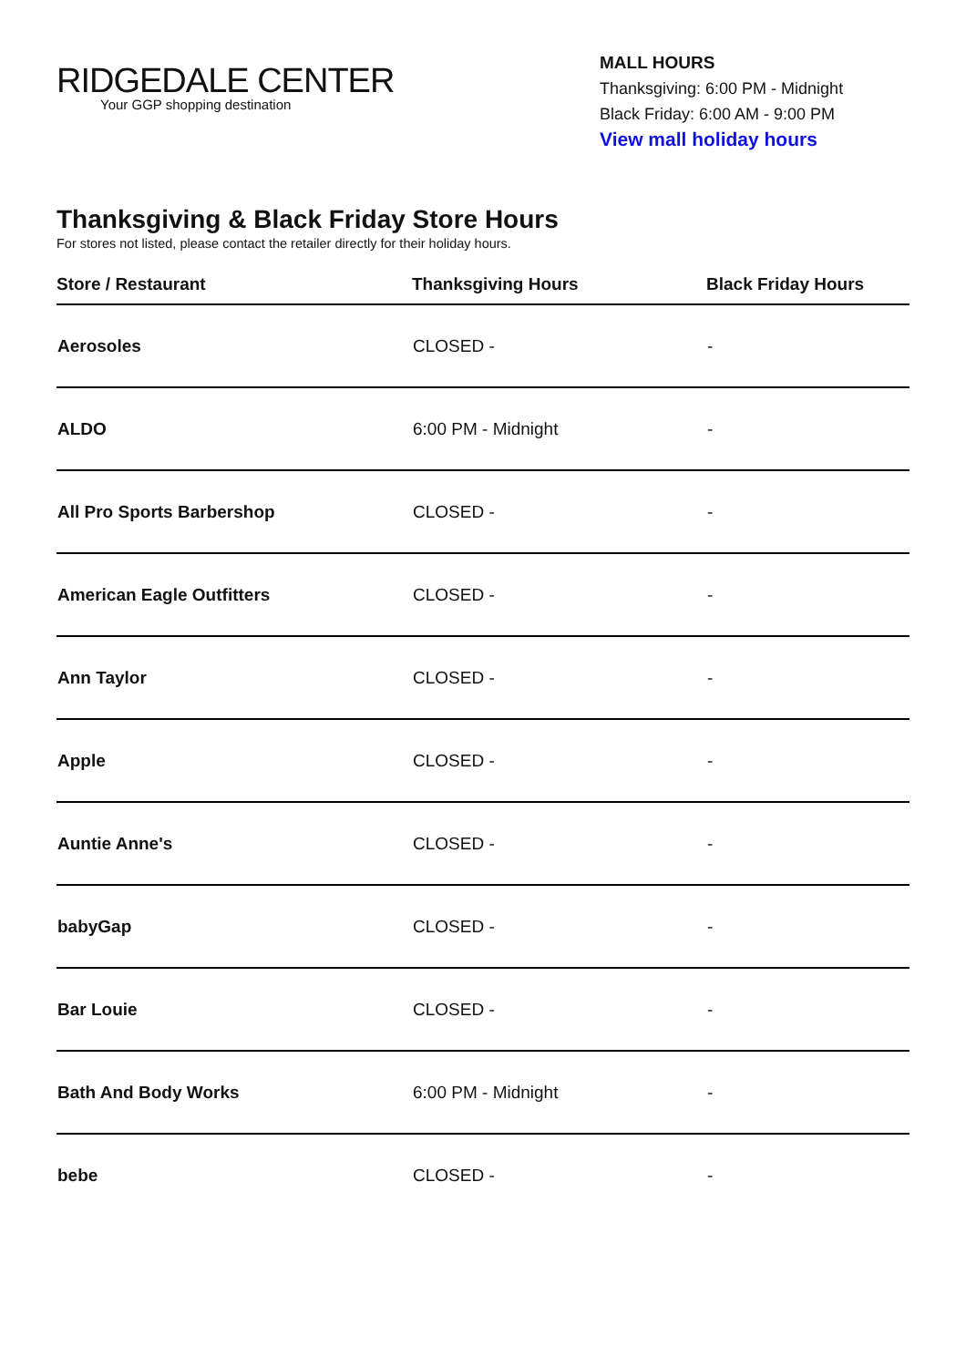RIDGEDALE CENTER
Your GGP shopping destination
MALL HOURS
Thanksgiving: 6:00 PM - Midnight
Black Friday: 6:00 AM - 9:00 PM
View mall holiday hours
Thanksgiving & Black Friday Store Hours
For stores not listed, please contact the retailer directly for their holiday hours.
| Store / Restaurant | Thanksgiving Hours | Black Friday Hours |
| --- | --- | --- |
| Aerosoles | CLOSED - | - |
| ALDO | 6:00 PM - Midnight | - |
| All Pro Sports Barbershop | CLOSED - | - |
| American Eagle Outfitters | CLOSED - | - |
| Ann Taylor | CLOSED - | - |
| Apple | CLOSED - | - |
| Auntie Anne's | CLOSED - | - |
| babyGap | CLOSED - | - |
| Bar Louie | CLOSED - | - |
| Bath And Body Works | 6:00 PM - Midnight | - |
| bebe | CLOSED - | - |